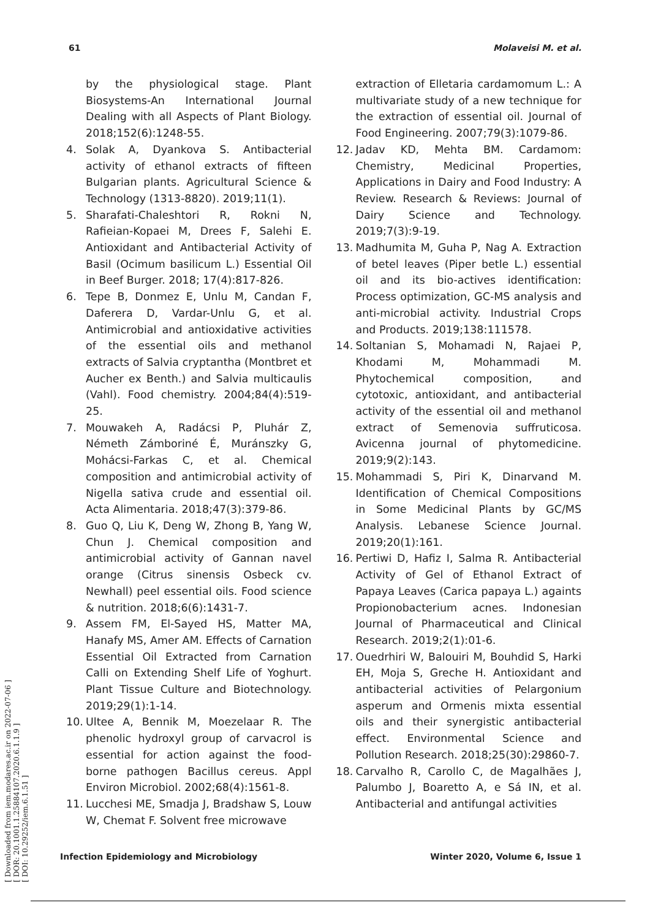61 Molaveisi M. et al.
[ Downloaded from iem.modares.ac.ir on 2022-07-06 ]
[ DOR: 20.1001.1.25884107.2020.6.1.1.9 ]
[ DOI: 10.29252/iem.6.1.51 ]
by the physiological stage. Plant Biosystems-An International Journal Dealing with all Aspects of Plant Biology. 2018;152(6):1248-55.
4. Solak A, Dyankova S. Antibacterial activity of ethanol extracts of fifteen Bulgarian plants. Agricultural Science & Technology (1313-8820). 2019;11(1).
5. Sharafati-Chaleshtori R, Rokni N, Rafieian-Kopaei M, Drees F, Salehi E. Antioxidant and Antibacterial Activity of Basil (Ocimum basilicum L.) Essential Oil in Beef Burger. 2018; 17(4):817-826.
6. Tepe B, Donmez E, Unlu M, Candan F, Daferera D, Vardar-Unlu G, et al. Antimicrobial and antioxidative activities of the essential oils and methanol extracts of Salvia cryptantha (Montbret et Aucher ex Benth.) and Salvia multicaulis (Vahl). Food chemistry. 2004;84(4):519-25.
7. Mouwakeh A, Radácsi P, Pluhár Z, Németh Zámboriné É, Muránszky G, Mohácsi-Farkas C, et al. Chemical composition and antimicrobial activity of Nigella sativa crude and essential oil. Acta Alimentaria. 2018;47(3):379-86.
8. Guo Q, Liu K, Deng W, Zhong B, Yang W, Chun J. Chemical composition and antimicrobial activity of Gannan navel orange (Citrus sinensis Osbeck cv. Newhall) peel essential oils. Food science & nutrition. 2018;6(6):1431-7.
9. Assem FM, El-Sayed HS, Matter MA, Hanafy MS, Amer AM. Effects of Carnation Essential Oil Extracted from Carnation Calli on Extending Shelf Life of Yoghurt. Plant Tissue Culture and Biotechnology. 2019;29(1):1-14.
10. Ultee A, Bennik M, Moezelaar R. The phenolic hydroxyl group of carvacrol is essential for action against the food-borne pathogen Bacillus cereus. Appl Environ Microbiol. 2002;68(4):1561-8.
11. Lucchesi ME, Smadja J, Bradshaw S, Louw W, Chemat F. Solvent free microwave
extraction of Elletaria cardamomum L.: A multivariate study of a new technique for the extraction of essential oil. Journal of Food Engineering. 2007;79(3):1079-86.
12. Jadav KD, Mehta BM. Cardamom: Chemistry, Medicinal Properties, Applications in Dairy and Food Industry: A Review. Research & Reviews: Journal of Dairy Science and Technology. 2019;7(3):9-19.
13. Madhumita M, Guha P, Nag A. Extraction of betel leaves (Piper betle L.) essential oil and its bio-actives identification: Process optimization, GC-MS analysis and anti-microbial activity. Industrial Crops and Products. 2019;138:111578.
14. Soltanian S, Mohamadi N, Rajaei P, Khodami M, Mohammadi M. Phytochemical composition, and cytotoxic, antioxidant, and antibacterial activity of the essential oil and methanol extract of Semenovia suffruticosa. Avicenna journal of phytomedicine. 2019;9(2):143.
15. Mohammadi S, Piri K, Dinarvand M. Identification of Chemical Compositions in Some Medicinal Plants by GC/MS Analysis. Lebanese Science Journal. 2019;20(1):161.
16. Pertiwi D, Hafiz I, Salma R. Antibacterial Activity of Gel of Ethanol Extract of Papaya Leaves (Carica papaya L.) againts Propionobacterium acnes. Indonesian Journal of Pharmaceutical and Clinical Research. 2019;2(1):01-6.
17. Ouedrhiri W, Balouiri M, Bouhdid S, Harki EH, Moja S, Greche H. Antioxidant and antibacterial activities of Pelargonium asperum and Ormenis mixta essential oils and their synergistic antibacterial effect. Environmental Science and Pollution Research. 2018;25(30):29860-7.
18. Carvalho R, Carollo C, de Magalhães J, Palumbo J, Boaretto A, e Sá IN, et al. Antibacterial and antifungal activities
Infection Epidemiology and Microbiology Winter 2020, Volume 6, Issue 1